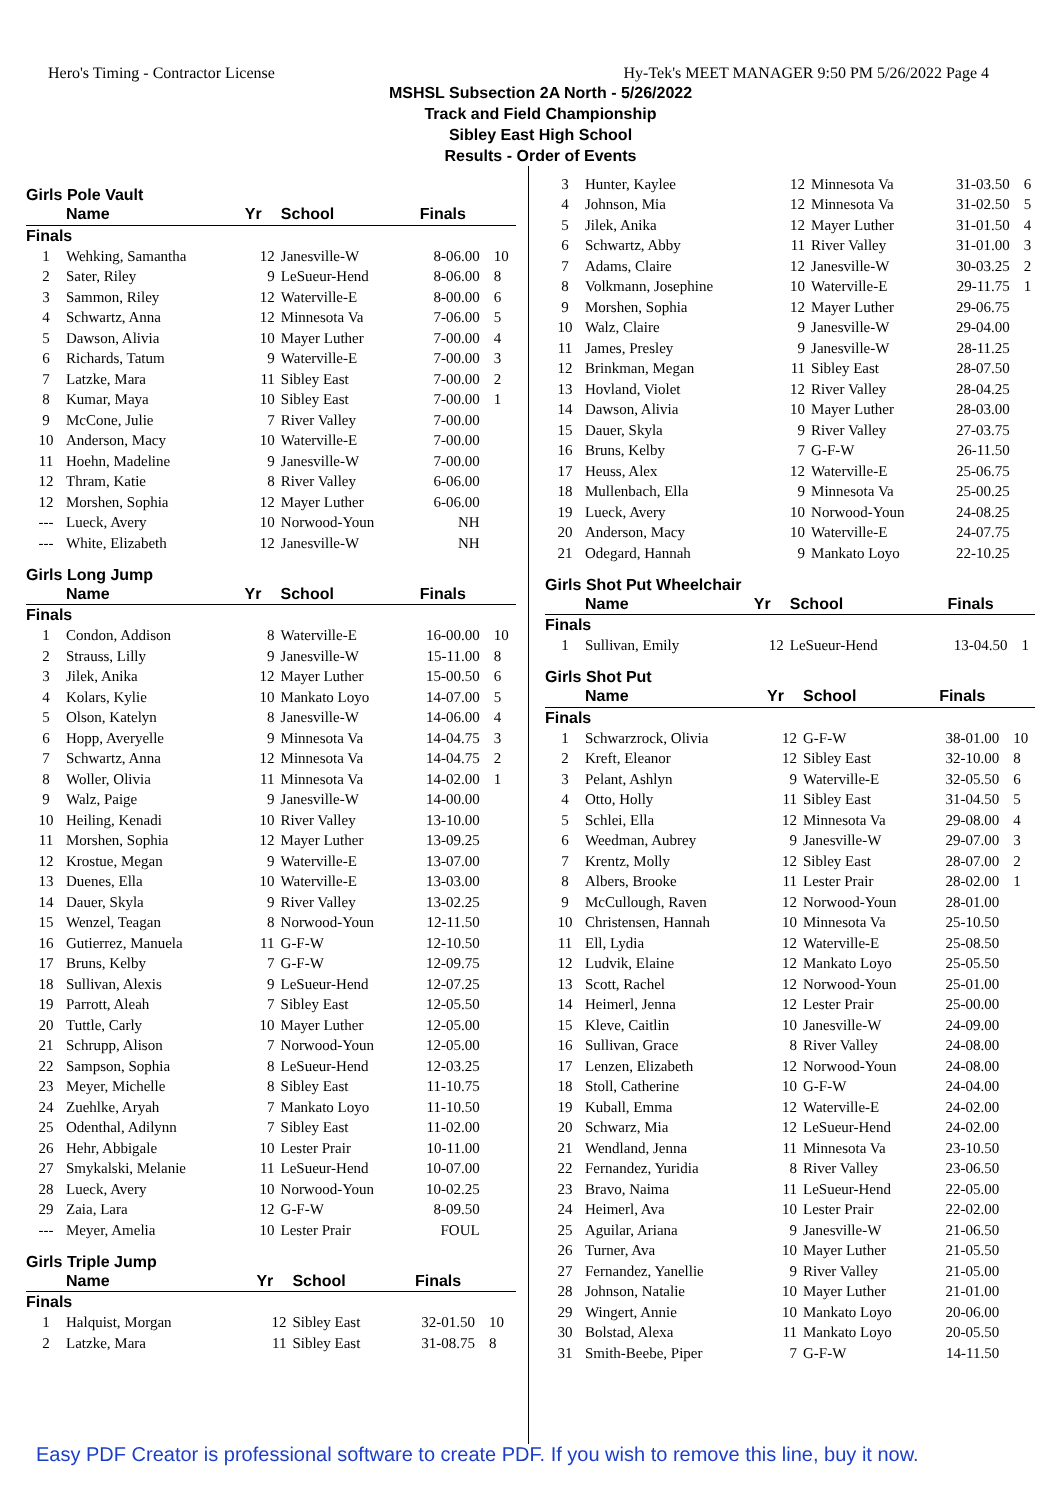Hero's Timing - Contractor License Hy-Tek's MEET MANAGER 9:50 PM 5/26/2022 Page 4
MSHSL Subsection 2A North - 5/26/2022
Track and Field Championship
Sibley East High School
Results - Order of Events
Girls Pole Vault
| | Name | Yr | School | Finals | |
| --- | --- | --- | --- | --- | --- |
| Finals | | | | | |
| 1 | Wehking, Samantha | 12 | Janesville-W | 8-06.00 | 10 |
| 2 | Sater, Riley | 9 | LeSueur-Hend | 8-06.00 | 8 |
| 3 | Sammon, Riley | 12 | Waterville-E | 8-00.00 | 6 |
| 4 | Schwartz, Anna | 12 | Minnesota Va | 7-06.00 | 5 |
| 5 | Dawson, Alivia | 10 | Mayer Luther | 7-00.00 | 4 |
| 6 | Richards, Tatum | 9 | Waterville-E | 7-00.00 | 3 |
| 7 | Latzke, Mara | 11 | Sibley East | 7-00.00 | 2 |
| 8 | Kumar, Maya | 10 | Sibley East | 7-00.00 | 1 |
| 9 | McCone, Julie | 7 | River Valley | 7-00.00 | |
| 10 | Anderson, Macy | 10 | Waterville-E | 7-00.00 | |
| 11 | Hoehn, Madeline | 9 | Janesville-W | 7-00.00 | |
| 12 | Thram, Katie | 8 | River Valley | 6-06.00 | |
| 12 | Morshen, Sophia | 12 | Mayer Luther | 6-06.00 | |
| --- | Lueck, Avery | 10 | Norwood-Youn | NH | |
| --- | White, Elizabeth | 12 | Janesville-W | NH | |
Girls Long Jump
| | Name | Yr | School | Finals | |
| --- | --- | --- | --- | --- | --- |
| Finals | | | | | |
| 1 | Condon, Addison | 8 | Waterville-E | 16-00.00 | 10 |
| 2 | Strauss, Lilly | 9 | Janesville-W | 15-11.00 | 8 |
| 3 | Jilek, Anika | 12 | Mayer Luther | 15-00.50 | 6 |
| 4 | Kolars, Kylie | 10 | Mankato Loyo | 14-07.00 | 5 |
| 5 | Olson, Katelyn | 8 | Janesville-W | 14-06.00 | 4 |
| 6 | Hopp, Averyelle | 9 | Minnesota Va | 14-04.75 | 3 |
| 7 | Schwartz, Anna | 12 | Minnesota Va | 14-04.75 | 2 |
| 8 | Woller, Olivia | 11 | Minnesota Va | 14-02.00 | 1 |
| 9 | Walz, Paige | 9 | Janesville-W | 14-00.00 | |
| 10 | Heiling, Kenadi | 10 | River Valley | 13-10.00 | |
| 11 | Morshen, Sophia | 12 | Mayer Luther | 13-09.25 | |
| 12 | Krostue, Megan | 9 | Waterville-E | 13-07.00 | |
| 13 | Duenes, Ella | 10 | Waterville-E | 13-03.00 | |
| 14 | Dauer, Skyla | 9 | River Valley | 13-02.25 | |
| 15 | Wenzel, Teagan | 8 | Norwood-Youn | 12-11.50 | |
| 16 | Gutierrez, Manuela | 11 | G-F-W | 12-10.50 | |
| 17 | Bruns, Kelby | 7 | G-F-W | 12-09.75 | |
| 18 | Sullivan, Alexis | 9 | LeSueur-Hend | 12-07.25 | |
| 19 | Parrott, Aleah | 7 | Sibley East | 12-05.50 | |
| 20 | Tuttle, Carly | 10 | Mayer Luther | 12-05.00 | |
| 21 | Schrupp, Alison | 7 | Norwood-Youn | 12-05.00 | |
| 22 | Sampson, Sophia | 8 | LeSueur-Hend | 12-03.25 | |
| 23 | Meyer, Michelle | 8 | Sibley East | 11-10.75 | |
| 24 | Zuehlke, Aryah | 7 | Mankato Loyo | 11-10.50 | |
| 25 | Odenthal, Adilynn | 7 | Sibley East | 11-02.00 | |
| 26 | Hehr, Abbigale | 10 | Lester Prair | 10-11.00 | |
| 27 | Smykalski, Melanie | 11 | LeSueur-Hend | 10-07.00 | |
| 28 | Lueck, Avery | 10 | Norwood-Youn | 10-02.25 | |
| 29 | Zaia, Lara | 12 | G-F-W | 8-09.50 | |
| --- | Meyer, Amelia | 10 | Lester Prair | FOUL | |
Girls Triple Jump
| | Name | Yr | School | Finals | |
| --- | --- | --- | --- | --- | --- |
| Finals | | | | | |
| 1 | Halquist, Morgan | 12 | Sibley East | 32-01.50 | 10 |
| 2 | Latzke, Mara | 11 | Sibley East | 31-08.75 | 8 |
| 3 | Hunter, Kaylee | 12 | Minnesota Va | 31-03.50 | 6 |
| 4 | Johnson, Mia | 12 | Minnesota Va | 31-02.50 | 5 |
| 5 | Jilek, Anika | 12 | Mayer Luther | 31-01.50 | 4 |
| 6 | Schwartz, Abby | 11 | River Valley | 31-01.00 | 3 |
| 7 | Adams, Claire | 12 | Janesville-W | 30-03.25 | 2 |
| 8 | Volkmann, Josephine | 10 | Waterville-E | 29-11.75 | 1 |
| 9 | Morshen, Sophia | 12 | Mayer Luther | 29-06.75 | |
| 10 | Walz, Claire | 9 | Janesville-W | 29-04.00 | |
| 11 | James, Presley | 9 | Janesville-W | 28-11.25 | |
| 12 | Brinkman, Megan | 11 | Sibley East | 28-07.50 | |
| 13 | Hovland, Violet | 12 | River Valley | 28-04.25 | |
| 14 | Dawson, Alivia | 10 | Mayer Luther | 28-03.00 | |
| 15 | Dauer, Skyla | 9 | River Valley | 27-03.75 | |
| 16 | Bruns, Kelby | 7 | G-F-W | 26-11.50 | |
| 17 | Heuss, Alex | 12 | Waterville-E | 25-06.75 | |
| 18 | Mullenbach, Ella | 9 | Minnesota Va | 25-00.25 | |
| 19 | Lueck, Avery | 10 | Norwood-Youn | 24-08.25 | |
| 20 | Anderson, Macy | 10 | Waterville-E | 24-07.75 | |
| 21 | Odegard, Hannah | 9 | Mankato Loyo | 22-10.25 | |
Girls Shot Put Wheelchair
| | Name | Yr | School | Finals | |
| --- | --- | --- | --- | --- | --- |
| Finals | | | | | |
| 1 | Sullivan, Emily | 12 | LeSueur-Hend | 13-04.50 | 1 |
Girls Shot Put
| | Name | Yr | School | Finals | |
| --- | --- | --- | --- | --- | --- |
| Finals | | | | | |
| 1 | Schwarzrock, Olivia | 12 | G-F-W | 38-01.00 | 10 |
| 2 | Kreft, Eleanor | 12 | Sibley East | 32-10.00 | 8 |
| 3 | Pelant, Ashlyn | 9 | Waterville-E | 32-05.50 | 6 |
| 4 | Otto, Holly | 11 | Sibley East | 31-04.50 | 5 |
| 5 | Schlei, Ella | 12 | Minnesota Va | 29-08.00 | 4 |
| 6 | Weedman, Aubrey | 9 | Janesville-W | 29-07.00 | 3 |
| 7 | Krentz, Molly | 12 | Sibley East | 28-07.00 | 2 |
| 8 | Albers, Brooke | 11 | Lester Prair | 28-02.00 | 1 |
| 9 | McCullough, Raven | 12 | Norwood-Youn | 28-01.00 | |
| 10 | Christensen, Hannah | 10 | Minnesota Va | 25-10.50 | |
| 11 | Ell, Lydia | 12 | Waterville-E | 25-08.50 | |
| 12 | Ludvik, Elaine | 12 | Mankato Loyo | 25-05.50 | |
| 13 | Scott, Rachel | 12 | Norwood-Youn | 25-01.00 | |
| 14 | Heimerl, Jenna | 12 | Lester Prair | 25-00.00 | |
| 15 | Kleve, Caitlin | 10 | Janesville-W | 24-09.00 | |
| 16 | Sullivan, Grace | 8 | River Valley | 24-08.00 | |
| 17 | Lenzen, Elizabeth | 12 | Norwood-Youn | 24-08.00 | |
| 18 | Stoll, Catherine | 10 | G-F-W | 24-04.00 | |
| 19 | Kuball, Emma | 12 | Waterville-E | 24-02.00 | |
| 20 | Schwarz, Mia | 12 | LeSueur-Hend | 24-02.00 | |
| 21 | Wendland, Jenna | 11 | Minnesota Va | 23-10.50 | |
| 22 | Fernandez, Yuridia | 8 | River Valley | 23-06.50 | |
| 23 | Bravo, Naima | 11 | LeSueur-Hend | 22-05.00 | |
| 24 | Heimerl, Ava | 10 | Lester Prair | 22-02.00 | |
| 25 | Aguilar, Ariana | 9 | Janesville-W | 21-06.50 | |
| 26 | Turner, Ava | 10 | Mayer Luther | 21-05.50 | |
| 27 | Fernandez, Yanellie | 9 | River Valley | 21-05.00 | |
| 28 | Johnson, Natalie | 10 | Mayer Luther | 21-01.00 | |
| 29 | Wingert, Annie | 10 | Mankato Loyo | 20-06.00 | |
| 30 | Bolstad, Alexa | 11 | Mankato Loyo | 20-05.50 | |
| 31 | Smith-Beebe, Piper | 7 | G-F-W | 14-11.50 | |
Easy PDF Creator is professional software to create PDF. If you wish to remove this line, buy it now.